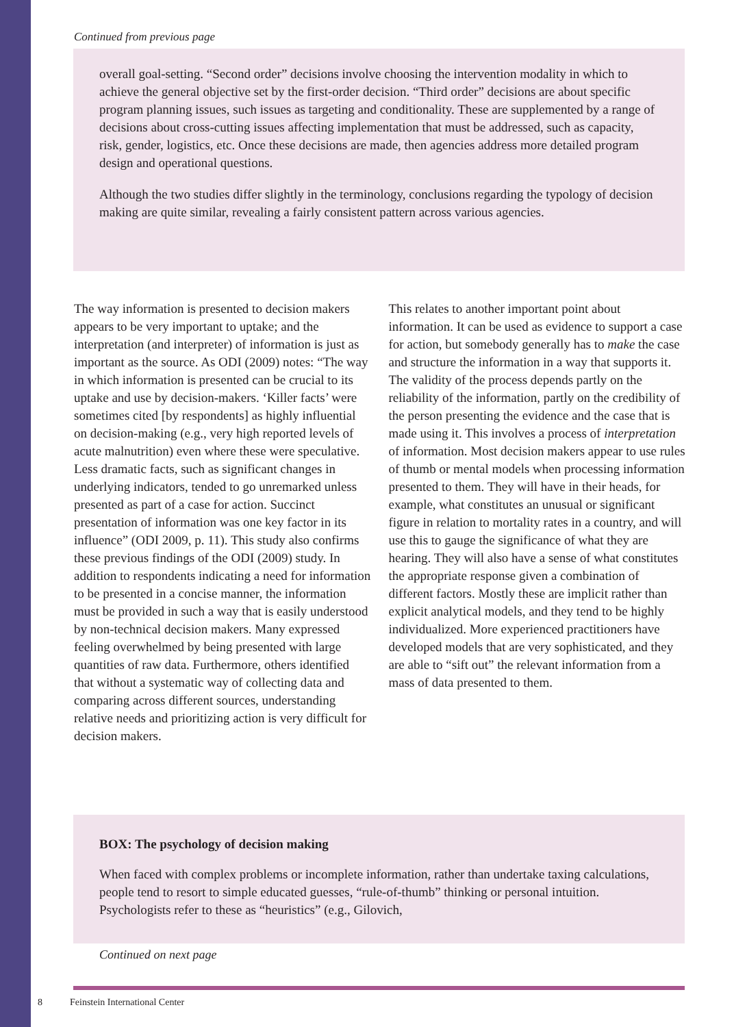Continued from previous page
overall goal-setting. “Second order” decisions involve choosing the intervention modality in which to achieve the general objective set by the first-order decision. “Third order” decisions are about specific program planning issues, such issues as targeting and conditionality. These are supplemented by a range of decisions about cross-cutting issues affecting implementation that must be addressed, such as capacity, risk, gender, logistics, etc. Once these decisions are made, then agencies address more detailed program design and operational questions.
Although the two studies differ slightly in the terminology, conclusions regarding the typology of decision making are quite similar, revealing a fairly consistent pattern across various agencies.
The way information is presented to decision makers appears to be very important to uptake; and the interpretation (and interpreter) of information is just as important as the source. As ODI (2009) notes: “The way in which information is presented can be crucial to its uptake and use by decision-makers. ‘Killer facts’ were sometimes cited [by respondents] as highly influential on decision-making (e.g., very high reported levels of acute malnutrition) even where these were speculative. Less dramatic facts, such as significant changes in underlying indicators, tended to go unremarked unless presented as part of a case for action. Succinct presentation of information was one key factor in its influence” (ODI 2009, p. 11). This study also confirms these previous findings of the ODI (2009) study. In addition to respondents indicating a need for information to be presented in a concise manner, the information must be provided in such a way that is easily understood by non-technical decision makers. Many expressed feeling overwhelmed by being presented with large quantities of raw data. Furthermore, others identified that without a systematic way of collecting data and comparing across different sources, understanding relative needs and prioritizing action is very difficult for decision makers.
This relates to another important point about information. It can be used as evidence to support a case for action, but somebody generally has to make the case and structure the information in a way that supports it. The validity of the process depends partly on the reliability of the information, partly on the credibility of the person presenting the evidence and the case that is made using it. This involves a process of interpretation of information. Most decision makers appear to use rules of thumb or mental models when processing information presented to them. They will have in their heads, for example, what constitutes an unusual or significant figure in relation to mortality rates in a country, and will use this to gauge the significance of what they are hearing. They will also have a sense of what constitutes the appropriate response given a combination of different factors. Mostly these are implicit rather than explicit analytical models, and they tend to be highly individualized. More experienced practitioners have developed models that are very sophisticated, and they are able to “sift out” the relevant information from a mass of data presented to them.
BOX: The psychology of decision making
When faced with complex problems or incomplete information, rather than undertake taxing calculations, people tend to resort to simple educated guesses, “rule-of-thumb” thinking or personal intuition. Psychologists refer to these as “heuristics” (e.g., Gilovich,
Continued on next page
8 Feinstein International Center